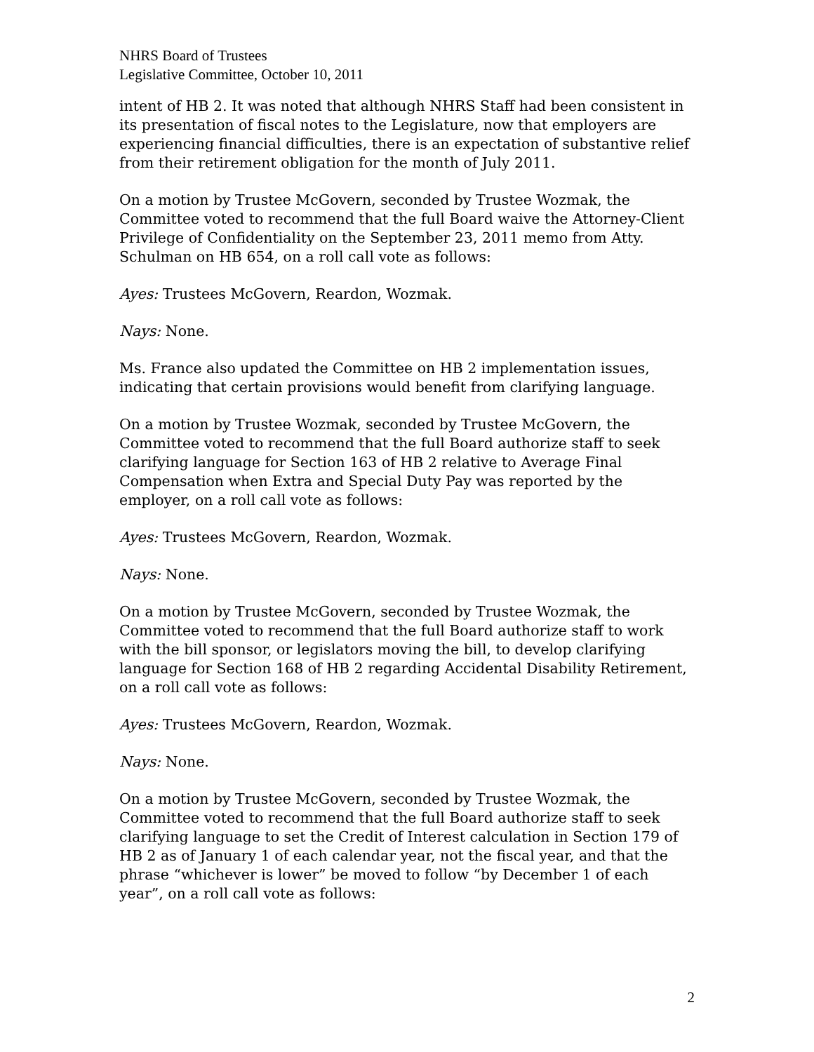NHRS Board of Trustees
Legislative Committee, October 10, 2011
intent of HB 2. It was noted that although NHRS Staff had been consistent in its presentation of fiscal notes to the Legislature, now that employers are experiencing financial difficulties, there is an expectation of substantive relief from their retirement obligation for the month of July 2011.
On a motion by Trustee McGovern, seconded by Trustee Wozmak, the Committee voted to recommend that the full Board waive the Attorney-Client Privilege of Confidentiality on the September 23, 2011 memo from Atty. Schulman on HB 654, on a roll call vote as follows:
Ayes: Trustees McGovern, Reardon, Wozmak.
Nays: None.
Ms. France also updated the Committee on HB 2 implementation issues, indicating that certain provisions would benefit from clarifying language.
On a motion by Trustee Wozmak, seconded by Trustee McGovern, the Committee voted to recommend that the full Board authorize staff to seek clarifying language for Section 163 of HB 2 relative to Average Final Compensation when Extra and Special Duty Pay was reported by the employer, on a roll call vote as follows:
Ayes: Trustees McGovern, Reardon, Wozmak.
Nays: None.
On a motion by Trustee McGovern, seconded by Trustee Wozmak, the Committee voted to recommend that the full Board authorize staff to work with the bill sponsor, or legislators moving the bill, to develop clarifying language for Section 168 of HB 2 regarding Accidental Disability Retirement, on a roll call vote as follows:
Ayes: Trustees McGovern, Reardon, Wozmak.
Nays: None.
On a motion by Trustee McGovern, seconded by Trustee Wozmak, the Committee voted to recommend that the full Board authorize staff to seek clarifying language to set the Credit of Interest calculation in Section 179 of HB 2 as of January 1 of each calendar year, not the fiscal year, and that the phrase “whichever is lower” be moved to follow “by December 1 of each year”, on a roll call vote as follows:
2